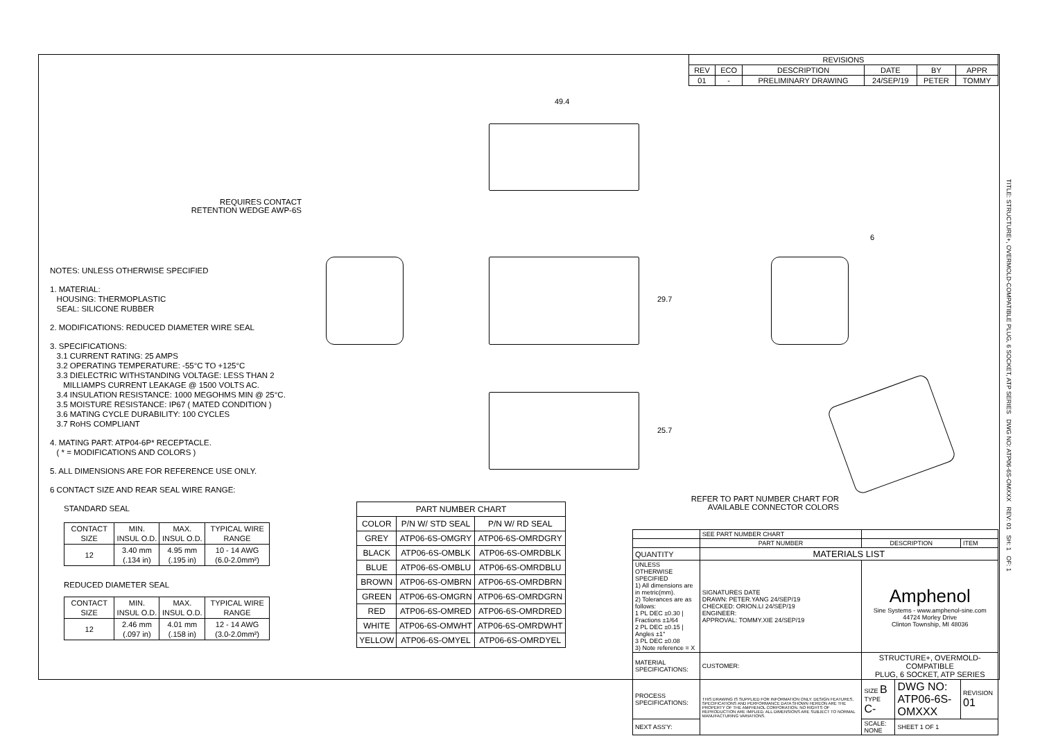| REVISIONS | | | | | |
| --- | --- | --- | --- | --- | --- |
| REV | ECO | DESCRIPTION | DATE | BY | APPR |
| 01 | - | PRELIMINARY DRAWING | 24/SEP/19 | PETER | TOMMY |
49.4
29.7
25.7
6
REQUIRES CONTACT
RETENTION WEDGE AWP-6S
REFER TO PART NUMBER CHART FOR
AVAILABLE CONNECTOR COLORS
NOTES: UNLESS OTHERWISE SPECIFIED
1. MATERIAL:
HOUSING: THERMOPLASTIC
SEAL: SILICONE RUBBER
2. MODIFICATIONS: REDUCED DIAMETER WIRE SEAL
3. SPECIFICATIONS:
3.1 CURRENT RATING: 25 AMPS
3.2 OPERATING TEMPERATURE: -55°C TO +125°C
3.3 DIELECTRIC WITHSTANDING VOLTAGE: LESS THAN 2
MILLIAMPS CURRENT LEAKAGE @ 1500 VOLTS AC.
3.4 INSULATION RESISTANCE: 1000 MEGOHMS MIN @ 25°C.
3.5 MOISTURE RESISTANCE: IP67 ( MATED CONDITION )
3.6 MATING CYCLE DURABILITY: 100 CYCLES
3.7 RoHS COMPLIANT
4. MATING PART: ATP04-6P* RECEPTACLE.
( * = MODIFICATIONS AND COLORS )
5. ALL DIMENSIONS ARE FOR REFERENCE USE ONLY.
6 CONTACT SIZE AND REAR SEAL WIRE RANGE:
STANDARD SEAL
| CONTACT SIZE | MIN. INSUL O.D. | MAX. INSUL O.D. | TYPICAL WIRE RANGE |
| --- | --- | --- | --- |
| 12 | 3.40 mm (.134 in) | 4.95 mm (.195 in) | 10 - 14 AWG (6.0-2.0mm²) |
REDUCED DIAMETER SEAL
| CONTACT SIZE | MIN. INSUL O.D. | MAX. INSUL O.D. | TYPICAL WIRE RANGE |
| --- | --- | --- | --- |
| 12 | 2.46 mm (.097 in) | 4.01 mm (.158 in) | 12 - 14 AWG (3.0-2.0mm²) |
| PART NUMBER CHART | | |
| --- | --- | --- |
| COLOR | P/N W/ STD SEAL | P/N W/ RD SEAL |
| GREY | ATP06-6S-OMGRY | ATP06-6S-OMRDGRY |
| BLACK | ATP06-6S-OMBLK | ATP06-6S-OMRDBLK |
| BLUE | ATP06-6S-OMBLU | ATP06-6S-OMRDBLU |
| BROWN | ATP06-6S-OMBRN | ATP06-6S-OMRDBRN |
| GREEN | ATP06-6S-OMGRN | ATP06-6S-OMRDGRN |
| RED | ATP06-6S-OMRED | ATP06-6S-OMRDRED |
| WHITE | ATP06-6S-OMWHT | ATP06-6S-OMRDWHT |
| YELLOW | ATP06-6S-OMYEL | ATP06-6S-OMRDYEL |
| | SEE PART NUMBER CHART | | | | |
| | PART NUMBER | | DESCRIPTION | | ITEM |
| QUANTITY | MATERIALS LIST | | | | |
| UNLESS OTHERWISE SPECIFIED 1) All dimensions are in metric(mm). 2) Tolerances are as follows: 1 PL DEC ±0.30 / Fractions ±1/64 2 PL DEC ±0.15 / Angles ±1° 3 PL DEC ±0.08 3) Note reference = X | | SIGNATURES DATE DRAWN: PETER.YANG 24/SEP/19 CHECKED: ORION.LI 24/SEP/19 ENGINEER: APPROVAL: TOMMY.XIE 24/SEP/19 | Amphenol Sine Systems - www.amphenol-sine.com 44724 Morley Drive Clinton Township, MI 48036 | | |
| MATERIAL SPECIFICATIONS: | | CUSTOMER: | STRUCTURE+, OVERMOLD-COMPATIBLE PLUG, 6 SOCKET, ATP SERIES | | |
| PROCESS SPECIFICATIONS: | | THIS DRAWING IS SUPPLIED FOR INFORMATION ONLY. DESIGN FEATURES, SPECIFICATIONS AND PERFORMANCE DATA SHOWN HEREON ARE THE PROPERTY OF THE AMPHENOL CORPORATION. NO RIGHTS OF REPRODUCTION ARE IMPLIED. ALL DIMENSIONS ARE SUBJECT TO NORMAL MANUFACTURING VARIATIONS. | SIZE B TYPE C- | DWG NO: ATP06-6S-OMXXX | REVISION 01 |
| NEXT ASS'Y: | | | SCALE: NONE | SHEET 1 OF 1 | |
TITLE: STRUCTURE+, OVERMOLD-COMPATIBLE PLUG, 6 SOCKET, ATP SERIES DWG NO: ATP06-6S-OMXXX REV: 01 SH: 1 OF: 1